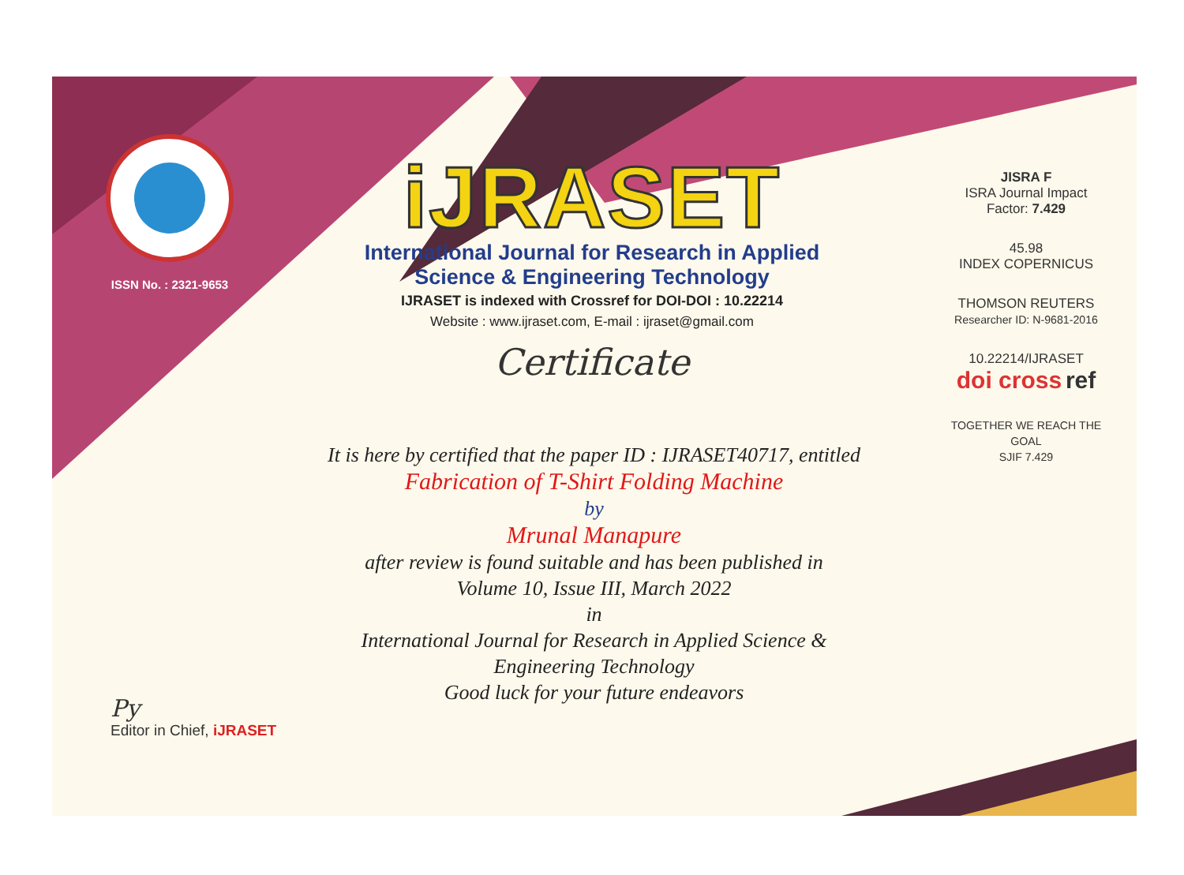ISSN No. : 2321-9653
iJRASET
International Journal for Research in Applied
Science & Engineering Technology
IJRASET is indexed with Crossref for DOI-DOI : 10.22214
Website : www.ijraset.com, E-mail : ijraset@gmail.com
Certificate
It is here by certified that the paper ID : IJRASET40717, entitled
Fabrication of T-Shirt Folding Machine
by
Mrunal Manapure
after review is found suitable and has been published in
Volume 10, Issue III, March 2022
in
International Journal for Research in Applied Science &
Engineering Technology
Good luck for your future endeavors
JISRA F
ISRA Journal Impact
Factor: 7.429
45.98
INDEX COPERNICUS
THOMSON REUTERS
Researcher ID: N-9681-2016
10.22214/IJRASET
doi cross ref
TOGETHER WE REACH THE GOAL
SJIF 7.429
Py
Editor in Chief, iJRASET